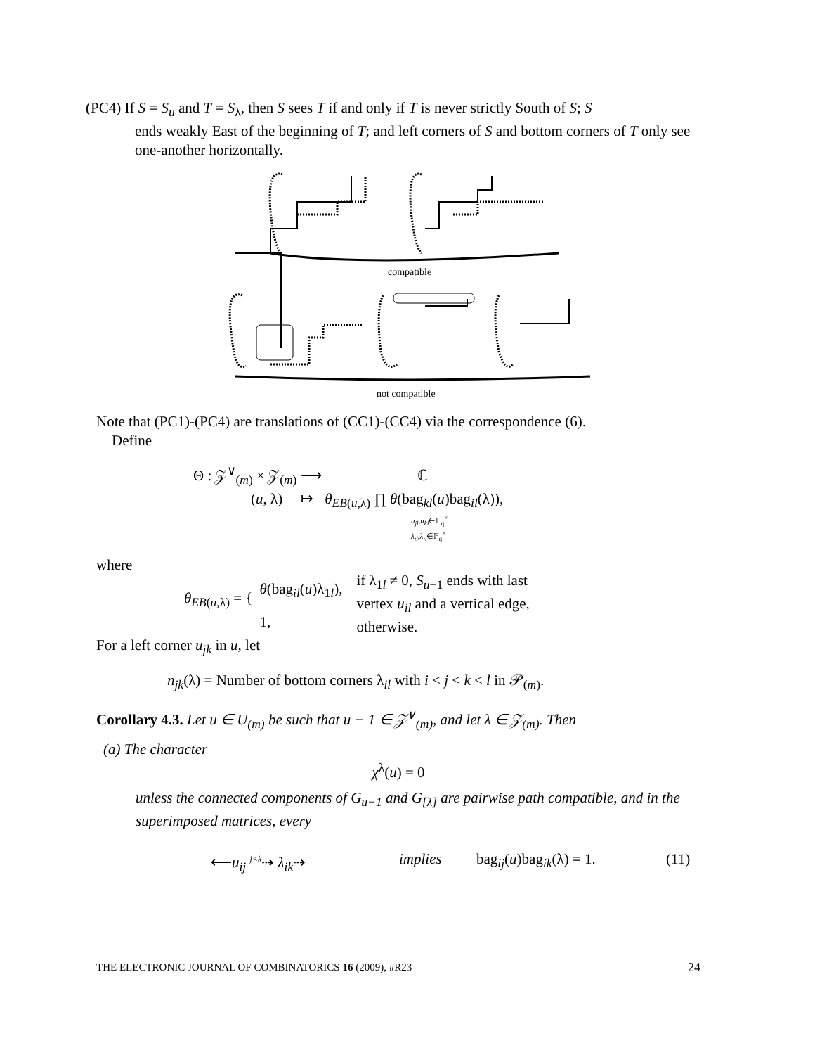(PC4) If S = S<sub>u</sub> and T = S<sub>λ</sub>, then S sees T if and only if T is never strictly South of S; S
ends weakly East of the beginning of T; and left corners of S and bottom corners of T only see one-another horizontally.
compatible
not compatible
Note that (PC1)-(PC4) are translations of (CC1)-(CC4) via the correspondence (6).
Define
Θ : 𝒵<sup>∨</sup><sub>(m)</sub> × 𝒵<sub>(m)</sub> ⟶ ℂ
(u, λ) ↦ θ<sub>EB(u,λ)</sub> ∏ θ(bag<sub>kl</sub>(u)bag<sub>il</sub>(λ)),
u<sub>jl</sub>,u<sub>kl</sub>∈𝔽<sub>q</sub><sup>×</sup>
λ<sub>il</sub>,λ<sub>jl</sub>∈𝔽<sub>q</sub><sup>×</sup>
where
θ<sub>EB(u,λ)</sub> = {
θ(bag<sub>il</sub>(u)λ<sub>1l</sub>),
1,
if λ<sub>1l</sub> ≠ 0, S<sub>u−1</sub> ends with last
vertex u<sub>il</sub> and a vertical edge,
otherwise.
For a left corner u<sub>jk</sub> in u, let
n<sub>jk</sub>(λ) = Number of bottom corners λ<sub>il</sub> with i < j < k < l in 𝒫<sub>(m)</sub>.
Corollary 4.3. Let u ∈ U<sub>(m)</sub> be such that u − 1 ∈ 𝒵<sup>∨</sup><sub>(m)</sub>, and let λ ∈ 𝒵<sub>(m)</sub>. Then
(a) The character
χ<sup>λ</sup>(u) = 0
unless the connected components of G<sub>u−1</sub> and G<sub>[λ]</sub> are pairwise path compatible, and in the superimposed matrices, every
⟵u<sub>ij</sub> <sup>j<k</sup>⇢ λ<sub>ik</sub>⇢ implies bag<sub>ij</sub>(u)bag<sub>ik</sub>(λ) = 1. (11)
THE ELECTRONIC JOURNAL OF COMBINATORICS 16 (2009), #R23 24